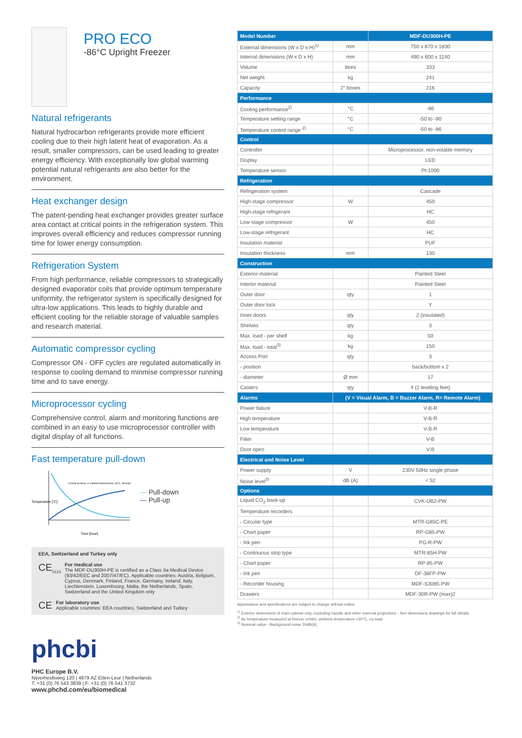PRO ECO
-86°C Upright Freezer
Natural refrigerants
Natural hydrocarbon refrigerants provide more efficient cooling due to their high latent heat of evaporation. As a result, smaller compressors, can be used leading to greater energy efficiency. With exceptionally low global warming potential natural refrigerants are also better for the environment.
Heat exchanger design
The patent-pending heat exchanger provides greater surface area contact at critical points in the refrigeration system. This improves overall efficiency and reduces compressor running time for lower energy consumption.
Refrigeration System
From high performance, reliable compressors to strategically designed evaporator coils that provide optimum temperature uniformity, the refrigerator system is specifically designed for ultra-low applications. This leads to highly durable and efficient cooling for the reliable storage of valuable samples and research material.
Automatic compressor cycling
Compressor ON - OFF cycles are regulated automatically in response to cooling demand to minmise compressor running time and to save energy.
Microprocessor cycling
Comprehensive control, alarm and monitoring functions are combined in an easy to use microprocessor controller with digital display of all functions.
Fast temperature pull-down
Temperature [°C]
Time [hour]
Central air temp. in cabinet Ambient temp. 30°C, No-load
— Pull-down
— Pull-up
EEA, Switzerland and Turkey only
CE<sub>0123</sub>
For medical use
The MDF-DU300H-PE is certified as a Class IIa Medical Device (93/42/EEC and 2007/47/EC). Applicable countries: Austria, Belgium, Cyprus, Denmark, Finland, France, Germany, Ireland, Italy, Liechtenstein, Luxembourg, Malta, the Netherlands, Spain, Switzerland and the United Kingdom only
CE
For laboratory use
Applicable countries: EEA countries, Switzerland and Turkey
phcbi
PHC Europe B.V.
Nijverheidsweg 120 | 4879 AZ Etten-Leur | Netherlands
T: +31 (0) 76 543 3839 | F: +31 (0) 76 541 3732
www.phchd.com/eu/biomedical
| Model Number | | MDF-DU300H-PE |
| --- | --- | --- |
| External dimensions (W x D x H)<sup>1)</sup> | mm | 750 x 870 x 1830 |
| Internal dimensions (W x D x H) | mm | 490 x 600 x 1140 |
| Volume | litres | 333 |
| Net weight | kg | 241 |
| Capacity | 2" boxes | 216 |
| Performance | | |
| Cooling performance<sup>2)</sup> | °C | -86 |
| Temperature setting range | °C | -50 to -90 |
| Temperature control range <sup>2)</sup> | °C | -50 to -86 |
| Control | | |
| Controller | | Microprocessor, non-volatile memory |
| Display | | LED |
| Temperature sensor | | Pt-1000 |
| Refrigeration | | |
| Refrigeration system | | Cascade |
| High-stage compressor | W | 450 |
| High-stage refrigerant | | HC |
| Low-stage compressor | W | 450 |
| Low-stage refrigerant | | HC |
| Insulation material | | PUF |
| Insulation thickness | mm | 130 |
| Construction | | |
| Exterior material | | Painted Steel |
| Interior material | | Painted Steel |
| Outer door | qty | 1 |
| Outer door lock | | Y |
| Inner doors | qty | 2 (insulated) |
| Shelves | qty | 3 |
| Max. load - per shelf | kg | 50 |
| Max. load - total<sup>3)</sup> | kg | 150 |
| Access Port | qty | 3 |
| - position | | back/bottom x 2 |
| - diameter | Ø mm | 17 |
| Casters | qty | 4 (2 leveling feet) |
| Alarms | (V = Visual Alarm, B = Buzzer Alarm, R= Remote Alarm) | |
| Power failure | | V-B-R |
| High temperature | | V-B-R |
| Low temperature | | V-B-R |
| Filter | | V-B |
| Door open | | V-B |
| Electrical and Noise Level | | |
| Power supply | V | 230V 50Hz single phase |
| Noise level<sup>3)</sup> | dB (A) | < 52 |
| Options | | |
| Liquid CO<sub>2</sub> back-up | | CVK-UB2-PW |
| Temperature recorders | | |
| - Circular type | | MTR-G85C-PE |
| - Chart paper | | RP-G85-PW |
| - Ink pen | | PG-R-PW |
| - Continuous strip type | | MTR-85H-PW |
| - Chart paper | | RP-85-PW |
| - Ink pen | | DF-38FP-PW |
| - Recorder housing | | MDF-S3085-PW |
| Drawers | | MDF-30R-PW (max)2 |
Appearance and specifications are subject to change without notice.
<sup>1)</sup> Exterior dimensions of main cabinet only, excluding handle and other external projections - See dimensions drawings for full details.
<sup>2)</sup> Air temperature measured at freezer centre, ambient temperature +30°C, no load.
<sup>3)</sup> Nominal value - Background noise 20dB(A).